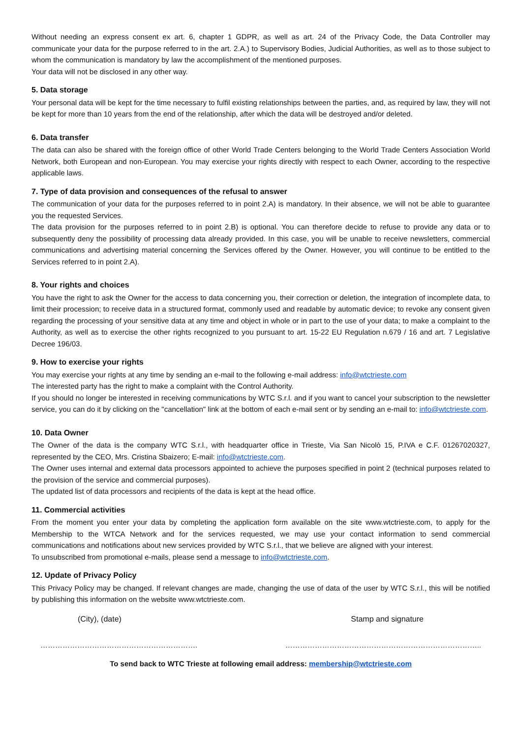Without needing an express consent ex art. 6, chapter 1 GDPR, as well as art. 24 of the Privacy Code, the Data Controller may communicate your data for the purpose referred to in the art. 2.A.) to Supervisory Bodies, Judicial Authorities, as well as to those subject to whom the communication is mandatory by law the accomplishment of the mentioned purposes.
Your data will not be disclosed in any other way.
5. Data storage
Your personal data will be kept for the time necessary to fulfil existing relationships between the parties, and, as required by law, they will not be kept for more than 10 years from the end of the relationship, after which the data will be destroyed and/or deleted.
6. Data transfer
The data can also be shared with the foreign office of other World Trade Centers belonging to the World Trade Centers Association World Network, both European and non-European. You may exercise your rights directly with respect to each Owner, according to the respective applicable laws.
7. Type of data provision and consequences of the refusal to answer
The communication of your data for the purposes referred to in point 2.A) is mandatory. In their absence, we will not be able to guarantee you the requested Services.
The data provision for the purposes referred to in point 2.B) is optional. You can therefore decide to refuse to provide any data or to subsequently deny the possibility of processing data already provided. In this case, you will be unable to receive newsletters, commercial communications and advertising material concerning the Services offered by the Owner. However, you will continue to be entitled to the Services referred to in point 2.A).
8. Your rights and choices
You have the right to ask the Owner for the access to data concerning you, their correction or deletion, the integration of incomplete data, to limit their procession; to receive data in a structured format, commonly used and readable by automatic device; to revoke any consent given regarding the processing of your sensitive data at any time and object in whole or in part to the use of your data; to make a complaint to the Authority, as well as to exercise the other rights recognized to you pursuant to art. 15-22 EU Regulation n.679 / 16 and art. 7 Legislative Decree 196/03.
9. How to exercise your rights
You may exercise your rights at any time by sending an e-mail to the following e-mail address: info@wtctrieste.com
The interested party has the right to make a complaint with the Control Authority.
If you should no longer be interested in receiving communications by WTC S.r.l. and if you want to cancel your subscription to the newsletter service, you can do it by clicking on the "cancellation" link at the bottom of each e-mail sent or by sending an e-mail to: info@wtctrieste.com.
10. Data Owner
The Owner of the data is the company WTC S.r.l., with headquarter office in Trieste, Via San Nicolò 15, P.IVA e C.F. 01267020327, represented by the CEO, Mrs. Cristina Sbaizero; E-mail: info@wtctrieste.com.
The Owner uses internal and external data processors appointed to achieve the purposes specified in point 2 (technical purposes related to the provision of the service and commercial purposes).
The updated list of data processors and recipients of the data is kept at the head office.
11. Commercial activities
From the moment you enter your data by completing the application form available on the site www.wtctrieste.com, to apply for the Membership to the WTCA Network and for the services requested, we may use your contact information to send commercial communications and notifications about new services provided by WTC S.r.l., that we believe are aligned with your interest.
To unsubscribed from promotional e-mails, please send a message to info@wtctrieste.com.
12. Update of Privacy Policy
This Privacy Policy may be changed. If relevant changes are made, changing the use of data of the user by WTC S.r.l., this will be notified by publishing this information on the website www.wtctrieste.com.
(City), (date) Stamp and signature
………………………………………………………. ……………………………………………………………………..
To send back to WTC Trieste at following email address: membership@wtctrieste.com